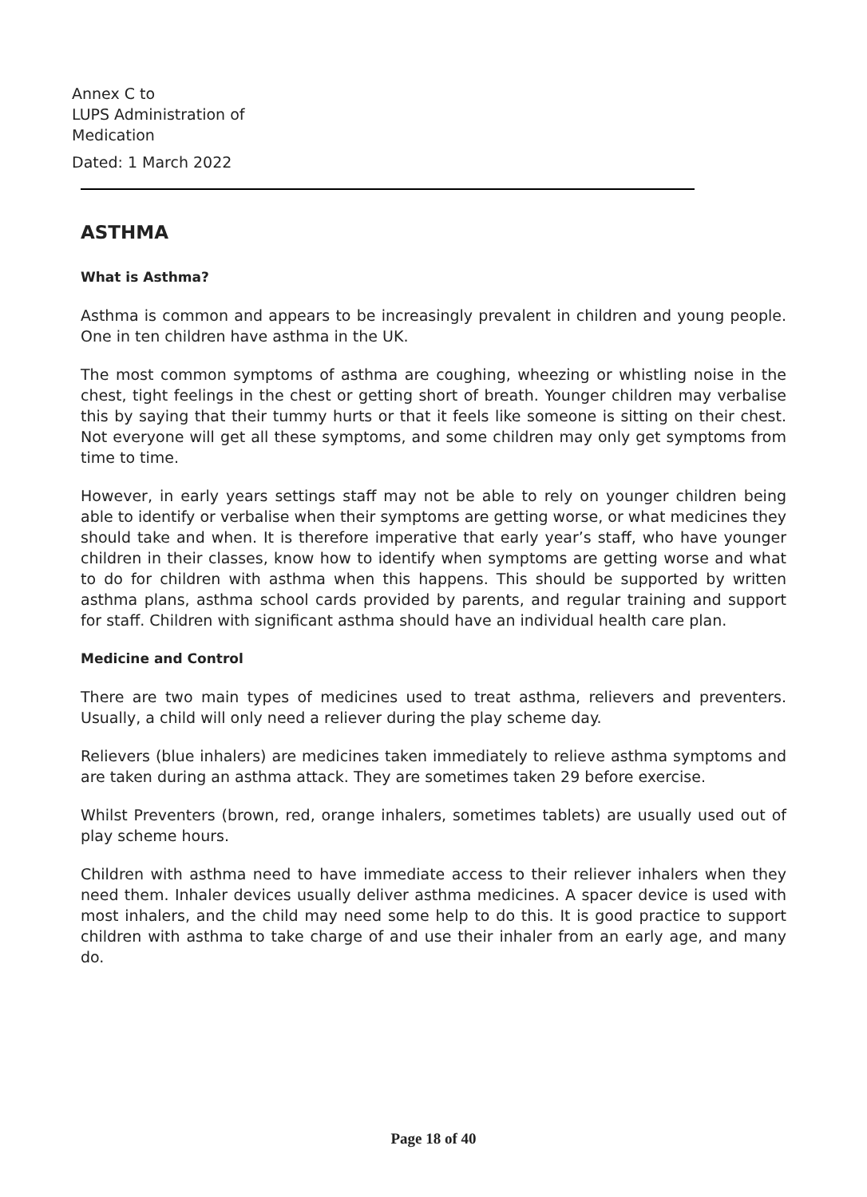Annex C to
LUPS Administration of
Medication
Dated: 1 March 2022
ASTHMA
What is Asthma?
Asthma is common and appears to be increasingly prevalent in children and young people. One in ten children have asthma in the UK.
The most common symptoms of asthma are coughing, wheezing or whistling noise in the chest, tight feelings in the chest or getting short of breath. Younger children may verbalise this by saying that their tummy hurts or that it feels like someone is sitting on their chest. Not everyone will get all these symptoms, and some children may only get symptoms from time to time.
However, in early years settings staff may not be able to rely on younger children being able to identify or verbalise when their symptoms are getting worse, or what medicines they should take and when. It is therefore imperative that early year’s staff, who have younger children in their classes, know how to identify when symptoms are getting worse and what to do for children with asthma when this happens. This should be supported by written asthma plans, asthma school cards provided by parents, and regular training and support for staff. Children with significant asthma should have an individual health care plan.
Medicine and Control
There are two main types of medicines used to treat asthma, relievers and preventers. Usually, a child will only need a reliever during the play scheme day.
Relievers (blue inhalers) are medicines taken immediately to relieve asthma symptoms and are taken during an asthma attack. They are sometimes taken 29 before exercise.
Whilst Preventers (brown, red, orange inhalers, sometimes tablets) are usually used out of play scheme hours.
Children with asthma need to have immediate access to their reliever inhalers when they need them. Inhaler devices usually deliver asthma medicines. A spacer device is used with most inhalers, and the child may need some help to do this. It is good practice to support children with asthma to take charge of and use their inhaler from an early age, and many do.
Page 18 of 40